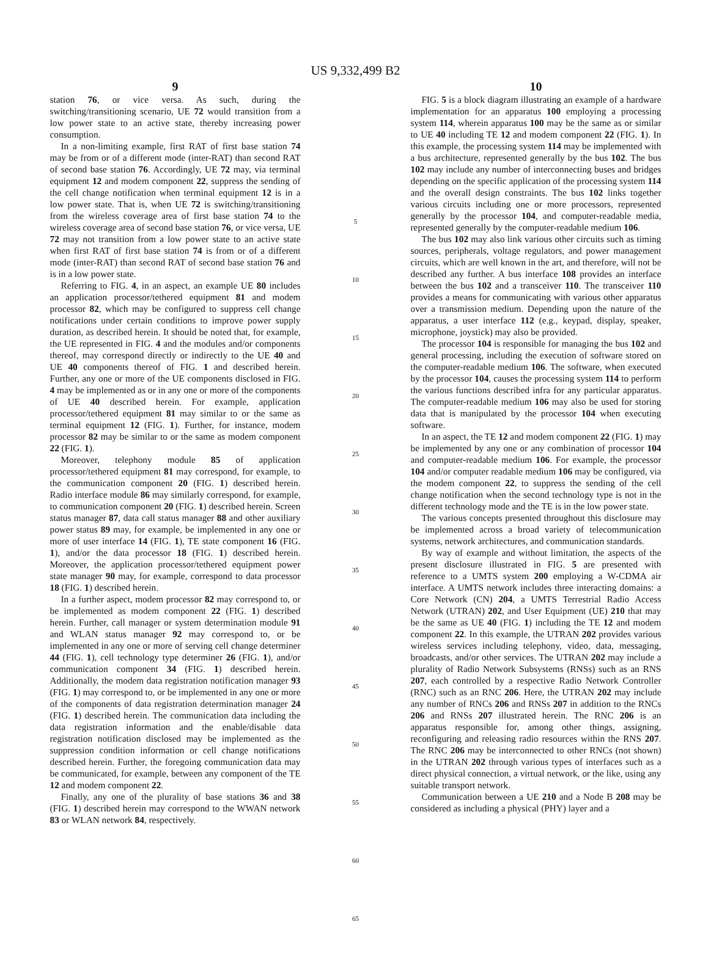US 9,332,499 B2
9
station 76, or vice versa. As such, during the switching/transitioning scenario, UE 72 would transition from a low power state to an active state, thereby increasing power consumption.
In a non-limiting example, first RAT of first base station 74 may be from or of a different mode (inter-RAT) than second RAT of second base station 76. Accordingly, UE 72 may, via terminal equipment 12 and modem component 22, suppress the sending of the cell change notification when terminal equipment 12 is in a low power state. That is, when UE 72 is switching/transitioning from the wireless coverage area of first base station 74 to the wireless coverage area of second base station 76, or vice versa, UE 72 may not transition from a low power state to an active state when first RAT of first base station 74 is from or of a different mode (inter-RAT) than second RAT of second base station 76 and is in a low power state.
Referring to FIG. 4, in an aspect, an example UE 80 includes an application processor/tethered equipment 81 and modem processor 82, which may be configured to suppress cell change notifications under certain conditions to improve power supply duration, as described herein. It should be noted that, for example, the UE represented in FIG. 4 and the modules and/or components thereof, may correspond directly or indirectly to the UE 40 and UE 40 components thereof of FIG. 1 and described herein. Further, any one or more of the UE components disclosed in FIG. 4 may be implemented as or in any one or more of the components of UE 40 described herein. For example, application processor/tethered equipment 81 may similar to or the same as terminal equipment 12 (FIG. 1). Further, for instance, modem processor 82 may be similar to or the same as modem component 22 (FIG. 1).
Moreover, telephony module 85 of application processor/tethered equipment 81 may correspond, for example, to the communication component 20 (FIG. 1) described herein. Radio interface module 86 may similarly correspond, for example, to communication component 20 (FIG. 1) described herein. Screen status manager 87, data call status manager 88 and other auxiliary power status 89 may, for example, be implemented in any one or more of user interface 14 (FIG. 1), TE state component 16 (FIG. 1), and/or the data processor 18 (FIG. 1) described herein. Moreover, the application processor/tethered equipment power state manager 90 may, for example, correspond to data processor 18 (FIG. 1) described herein.
In a further aspect, modem processor 82 may correspond to, or be implemented as modem component 22 (FIG. 1) described herein. Further, call manager or system determination module 91 and WLAN status manager 92 may correspond to, or be implemented in any one or more of serving cell change determiner 44 (FIG. 1), cell technology type determiner 26 (FIG. 1), and/or communication component 34 (FIG. 1) described herein. Additionally, the modem data registration notification manager 93 (FIG. 1) may correspond to, or be implemented in any one or more of the components of data registration determination manager 24 (FIG. 1) described herein. The communication data including the data registration information and the enable/disable data registration notification disclosed may be implemented as the suppression condition information or cell change notifications described herein. Further, the foregoing communication data may be communicated, for example, between any component of the TE 12 and modem component 22.
Finally, any one of the plurality of base stations 36 and 38 (FIG. 1) described herein may correspond to the WWAN network 83 or WLAN network 84, respectively.
5
10
15
20
25
30
35
40
45
50
55
60
65
10
FIG. 5 is a block diagram illustrating an example of a hardware implementation for an apparatus 100 employing a processing system 114, wherein apparatus 100 may be the same as or similar to UE 40 including TE 12 and modem component 22 (FIG. 1). In this example, the processing system 114 may be implemented with a bus architecture, represented generally by the bus 102. The bus 102 may include any number of interconnecting buses and bridges depending on the specific application of the processing system 114 and the overall design constraints. The bus 102 links together various circuits including one or more processors, represented generally by the processor 104, and computer-readable media, represented generally by the computer-readable medium 106.
The bus 102 may also link various other circuits such as timing sources, peripherals, voltage regulators, and power management circuits, which are well known in the art, and therefore, will not be described any further. A bus interface 108 provides an interface between the bus 102 and a transceiver 110. The transceiver 110 provides a means for communicating with various other apparatus over a transmission medium. Depending upon the nature of the apparatus, a user interface 112 (e.g., keypad, display, speaker, microphone, joystick) may also be provided.
The processor 104 is responsible for managing the bus 102 and general processing, including the execution of software stored on the computer-readable medium 106. The software, when executed by the processor 104, causes the processing system 114 to perform the various functions described infra for any particular apparatus. The computer-readable medium 106 may also be used for storing data that is manipulated by the processor 104 when executing software.
In an aspect, the TE 12 and modem component 22 (FIG. 1) may be implemented by any one or any combination of processor 104 and computer-readable medium 106. For example, the processor 104 and/or computer readable medium 106 may be configured, via the modem component 22, to suppress the sending of the cell change notification when the second technology type is not in the different technology mode and the TE is in the low power state.
The various concepts presented throughout this disclosure may be implemented across a broad variety of telecommunication systems, network architectures, and communication standards.
By way of example and without limitation, the aspects of the present disclosure illustrated in FIG. 5 are presented with reference to a UMTS system 200 employing a W-CDMA air interface. A UMTS network includes three interacting domains: a Core Network (CN) 204, a UMTS Terrestrial Radio Access Network (UTRAN) 202, and User Equipment (UE) 210 that may be the same as UE 40 (FIG. 1) including the TE 12 and modem component 22. In this example, the UTRAN 202 provides various wireless services including telephony, video, data, messaging, broadcasts, and/or other services. The UTRAN 202 may include a plurality of Radio Network Subsystems (RNSs) such as an RNS 207, each controlled by a respective Radio Network Controller (RNC) such as an RNC 206. Here, the UTRAN 202 may include any number of RNCs 206 and RNSs 207 in addition to the RNCs 206 and RNSs 207 illustrated herein. The RNC 206 is an apparatus responsible for, among other things, assigning, reconfiguring and releasing radio resources within the RNS 207. The RNC 206 may be interconnected to other RNCs (not shown) in the UTRAN 202 through various types of interfaces such as a direct physical connection, a virtual network, or the like, using any suitable transport network.
Communication between a UE 210 and a Node B 208 may be considered as including a physical (PHY) layer and a